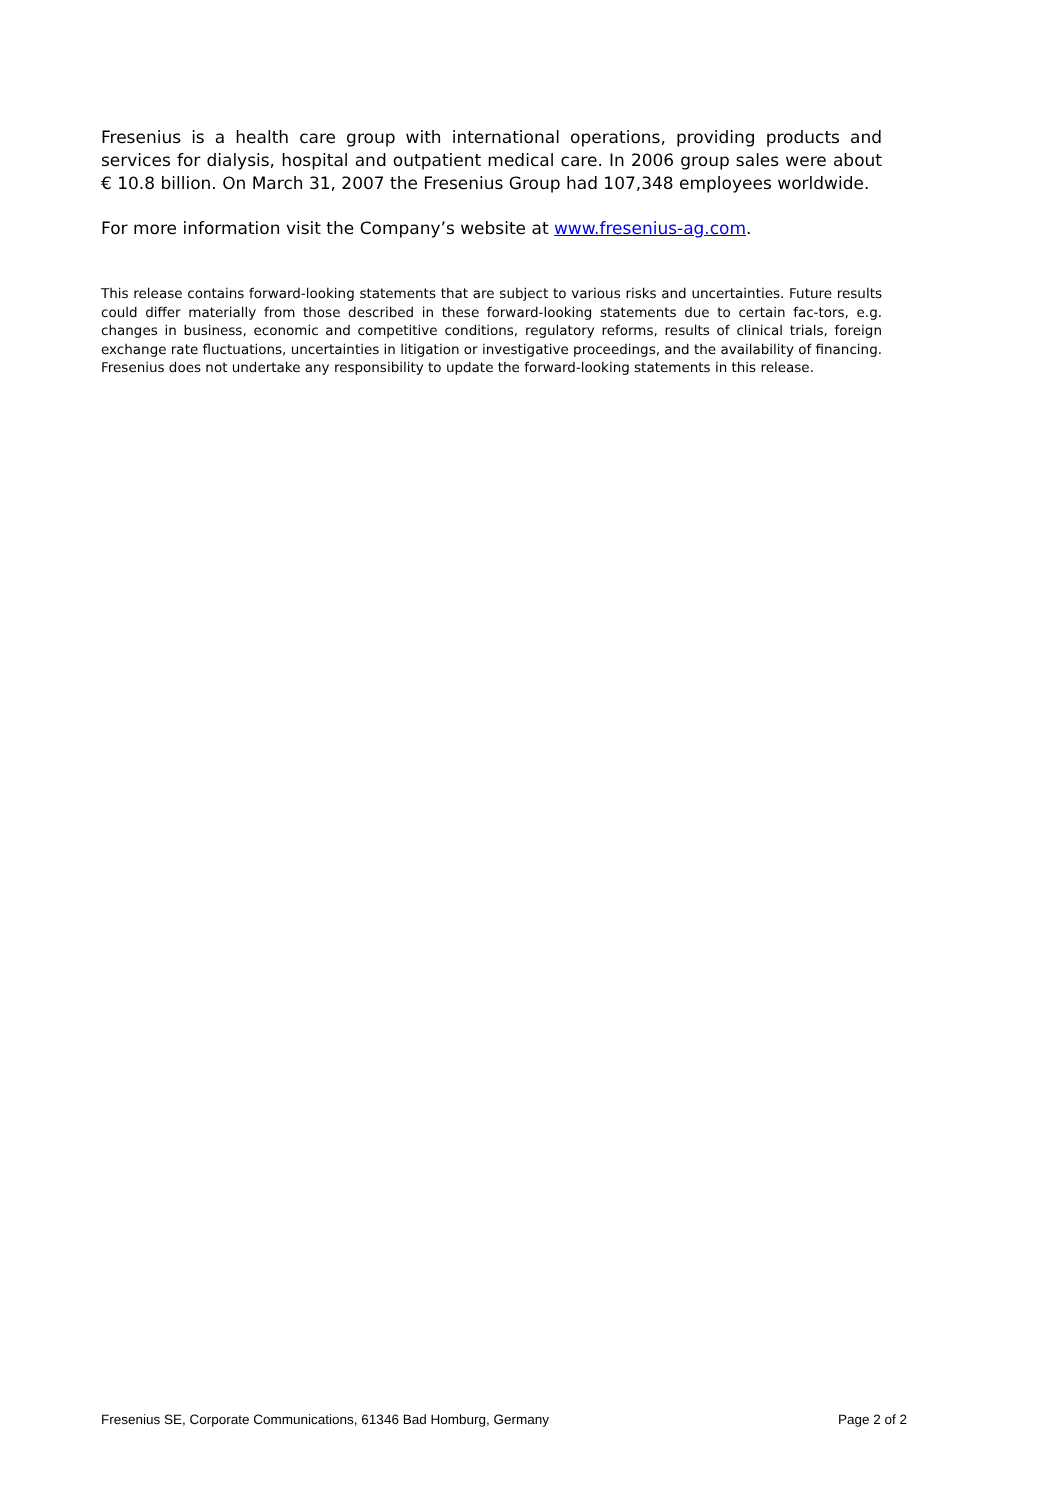Fresenius is a health care group with international operations, providing products and services for dialysis, hospital and outpatient medical care. In 2006 group sales were about € 10.8 billion. On March 31, 2007 the Fresenius Group had 107,348 employees worldwide.
For more information visit the Company’s website at www.fresenius-ag.com.
This release contains forward-looking statements that are subject to various risks and uncertainties. Future results could differ materially from those described in these forward-looking statements due to certain fac-tors, e.g. changes in business, economic and competitive conditions, regulatory reforms, results of clinical trials, foreign exchange rate fluctuations, uncertainties in litigation or investigative proceedings, and the availability of financing. Fresenius does not undertake any responsibility to update the forward-looking statements in this release.
Fresenius SE, Corporate Communications, 61346 Bad Homburg, Germany Page 2 of 2